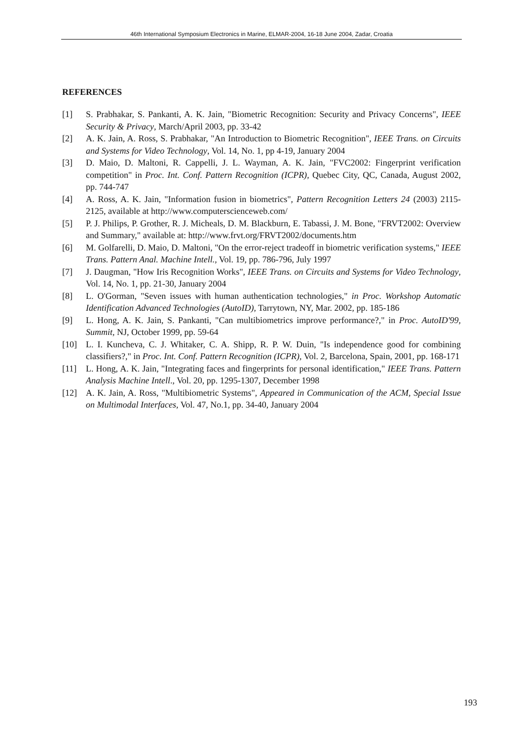46th International Symposium Electronics in Marine, ELMAR-2004, 16-18 June 2004, Zadar, Croatia
REFERENCES
[1] S. Prabhakar, S. Pankanti, A. K. Jain, "Biometric Recognition: Security and Privacy Concerns", IEEE Security & Privacy, March/April 2003, pp. 33-42
[2] A. K. Jain, A. Ross, S. Prabhakar, "An Introduction to Biometric Recognition", IEEE Trans. on Circuits and Systems for Video Technology, Vol. 14, No. 1, pp 4-19, January 2004
[3] D. Maio, D. Maltoni, R. Cappelli, J. L. Wayman, A. K. Jain, "FVC2002: Fingerprint verification competition" in Proc. Int. Conf. Pattern Recognition (ICPR), Quebec City, QC, Canada, August 2002, pp. 744-747
[4] A. Ross, A. K. Jain, "Information fusion in biometrics", Pattern Recognition Letters 24 (2003) 2115-2125, available at http://www.computerscienceweb.com/
[5] P. J. Philips, P. Grother, R. J. Micheals, D. M. Blackburn, E. Tabassi, J. M. Bone, "FRVT2002: Overview and Summary," available at: http://www.frvt.org/FRVT2002/documents.htm
[6] M. Golfarelli, D. Maio, D. Maltoni, "On the error-reject tradeoff in biometric verification systems," IEEE Trans. Pattern Anal. Machine Intell., Vol. 19, pp. 786-796, July 1997
[7] J. Daugman, "How Iris Recognition Works", IEEE Trans. on Circuits and Systems for Video Technology, Vol. 14, No. 1, pp. 21-30, January 2004
[8] L. O'Gorman, "Seven issues with human authentication technologies," in Proc. Workshop Automatic Identification Advanced Technologies (AutoID), Tarrytown, NY, Mar. 2002, pp. 185-186
[9] L. Hong, A. K. Jain, S. Pankanti, "Can multibiometrics improve performance?," in Proc. AutoID'99, Summit, NJ, October 1999, pp. 59-64
[10] L. I. Kuncheva, C. J. Whitaker, C. A. Shipp, R. P. W. Duin, "Is independence good for combining classifiers?," in Proc. Int. Conf. Pattern Recognition (ICPR), Vol. 2, Barcelona, Spain, 2001, pp. 168-171
[11] L. Hong, A. K. Jain, "Integrating faces and fingerprints for personal identification," IEEE Trans. Pattern Analysis Machine Intell., Vol. 20, pp. 1295-1307, December 1998
[12] A. K. Jain, A. Ross, "Multibiometric Systems", Appeared in Communication of the ACM, Special Issue on Multimodal Interfaces, Vol. 47, No.1, pp. 34-40, January 2004
193